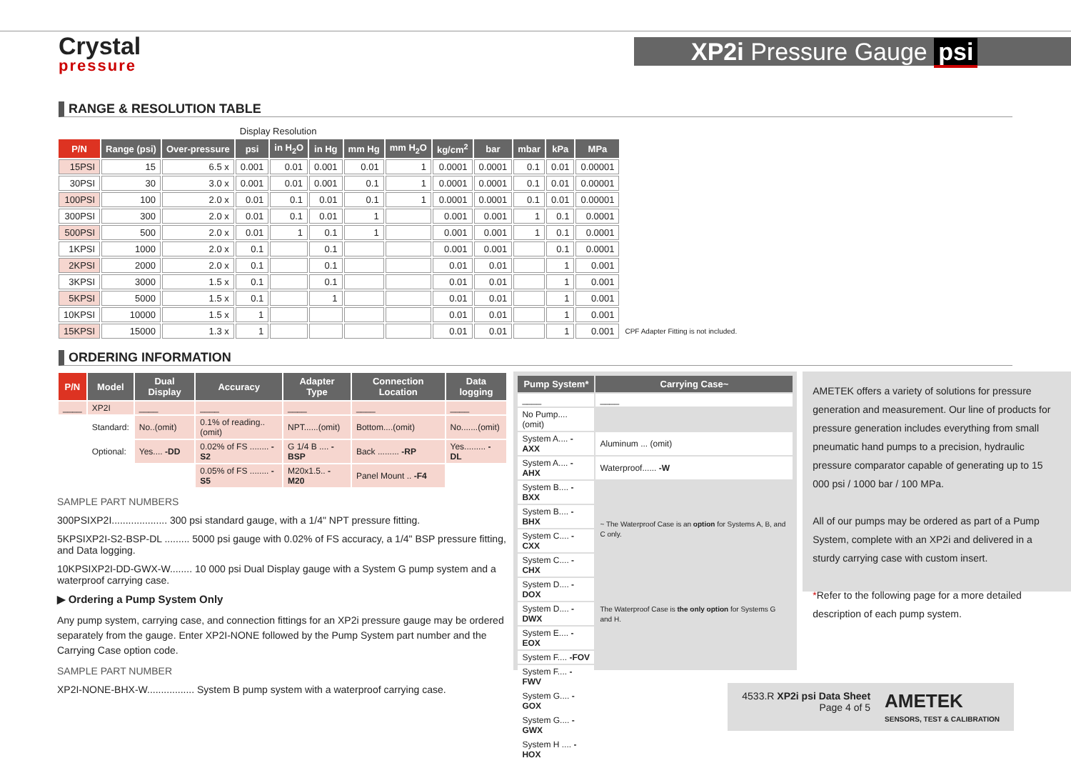Crystal
pressure
XP2i Pressure Gauge psi
RANGE & RESOLUTION TABLE
| | | | Display Resolution | | | | | | | | | | |
| P/N | Range (psi) | Over-pressure | psi | in H<sub>2</sub>O | in Hg | mm Hg | mm H<sub>2</sub>O | kg/cm<sup>2</sup> | bar | mbar | kPa | MPa | |
| 15PSI | 15 | 6.5 x | 0.001 | 0.01 | 0.001 | 0.01 | 1 | 0.0001 | 0.0001 | 0.1 | 0.01 | 0.00001 | |
| 30PSI | 30 | 3.0 x | 0.001 | 0.01 | 0.001 | 0.1 | 1 | 0.0001 | 0.0001 | 0.1 | 0.01 | 0.00001 | |
| 100PSI | 100 | 2.0 x | 0.01 | 0.1 | 0.01 | 0.1 | 1 | 0.0001 | 0.0001 | 0.1 | 0.01 | 0.00001 | |
| 300PSI | 300 | 2.0 x | 0.01 | 0.1 | 0.01 | 1 | | 0.001 | 0.001 | 1 | 0.1 | 0.0001 | |
| 500PSI | 500 | 2.0 x | 0.01 | 1 | 0.1 | 1 | | 0.001 | 0.001 | 1 | 0.1 | 0.0001 | |
| 1KPSI | 1000 | 2.0 x | 0.1 | | 0.1 | | | 0.001 | 0.001 | | 0.1 | 0.0001 | |
| 2KPSI | 2000 | 2.0 x | 0.1 | | 0.1 | | | 0.01 | 0.01 | | 1 | 0.001 | |
| 3KPSI | 3000 | 1.5 x | 0.1 | | 0.1 | | | 0.01 | 0.01 | | 1 | 0.001 | |
| 5KPSI | 5000 | 1.5 x | 0.1 | | 1 | | | 0.01 | 0.01 | | 1 | 0.001 | |
| 10KPSI | 10000 | 1.5 x | 1 | | | | | 0.01 | 0.01 | | 1 | 0.001 | |
| 15KPSI | 15000 | 1.3 x | 1 | | | | | 0.01 | 0.01 | | 1 | 0.001 | CPF Adapter Fitting is not included. |
ORDERING INFORMATION
| P/N | Model | Dual Display | Accuracy | Adapter Type | Connection Location | Data logging |
| --- | --- | --- | --- | --- | --- | --- |
| ____ | XP2I | ____ | ____ | ____ | ____ | ____ |
| | Standard: | No..(omit) | 0.1% of reading..(omit) | NPT......(omit) | Bottom....(omit) | No.......(omit) |
| | Optional: | Yes.... -DD | 0.02% of FS ........ -S2 | G 1/4 B .... -BSP | Back ......... -RP | Yes......... -DL |
| | | | 0.05% of FS ........ -S5 | M20x1.5.. -M20 | Panel Mount .. -F4 | |
SAMPLE PART NUMBERS
300PSIXP2I.................... 300 psi standard gauge, with a 1/4" NPT pressure fitting.
5KPSIXP2I-S2-BSP-DL ......... 5000 psi gauge with 0.02% of FS accuracy, a 1/4" BSP pressure fitting, and Data logging.
10KPSIXP2I-DD-GWX-W........ 10 000 psi Dual Display gauge with a System G pump system and a waterproof carrying case.
▶ Ordering a Pump System Only
Any pump system, carrying case, and connection fittings for an XP2i pressure gauge may be ordered separately from the gauge. Enter XP2I-NONE followed by the Pump System part number and the Carrying Case option code.
SAMPLE PART NUMBER
XP2I-NONE-BHX-W................. System B pump system with a waterproof carrying case.
| Pump System* | Carrying Case~ |
| --- | --- |
| ____ | ____ |
| No Pump.... (omit) | |
| System A.... -AXX | Aluminum ... (omit) |
| System A.... -AHX | Waterproof...... -W |
| System B.... -BXX | ~ The Waterproof Case is an option for Systems A, B, and C only. |
| System B.... -BHX | |
| System C.... -CXX | |
| System C.... -CHX | |
| System D.... -DOX | The Waterproof Case is the only option for Systems G and H. |
| System D.... -DWX | |
| System E.... -EOX | |
| System F.... -FOV | |
| System F.... -FWV | |
| System G.... -GOX | |
| System G.... -GWX | |
| System H .... -HOX | |
AMETEK offers a variety of solutions for pressure generation and measurement. Our line of products for pressure generation includes everything from small pneumatic hand pumps to a precision, hydraulic pressure comparator capable of generating up to 15 000 psi / 1000 bar / 100 MPa.
All of our pumps may be ordered as part of a Pump System, complete with an XP2i and delivered in a sturdy carrying case with custom insert.
*Refer to the following page for a more detailed description of each pump system.
4533.R XP2i psi Data Sheet
Page 4 of 5
AMETEK
SENSORS, TEST & CALIBRATION